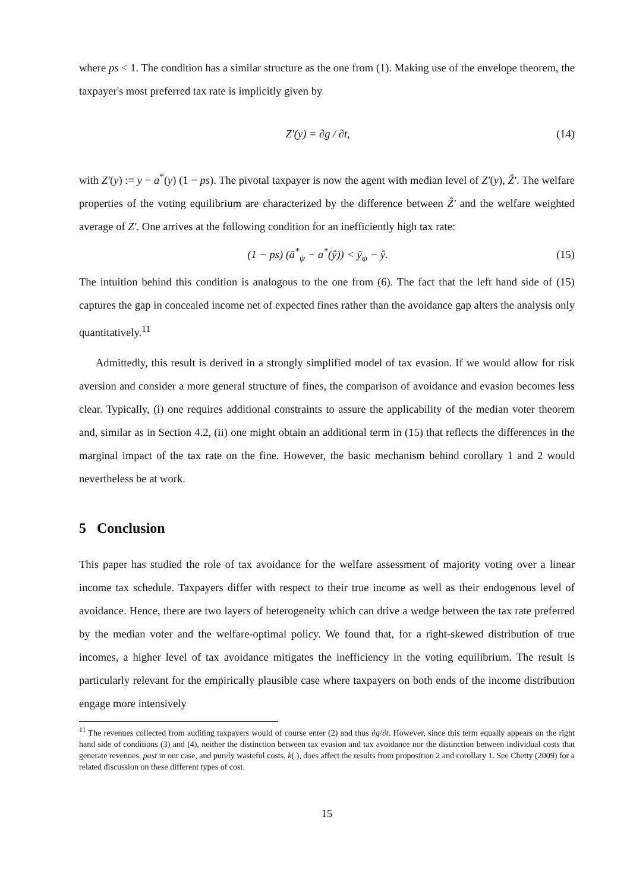where ps < 1. The condition has a similar structure as the one from (1). Making use of the envelope theorem, the taxpayer's most preferred tax rate is implicitly given by
Z′(y) = ∂g / ∂t, (14)
with Z′(y) := y − a<sup>*</sup>(y) (1 − ps). The pivotal taxpayer is now the agent with median level of Z′(y), Ẑ′. The welfare properties of the voting equilibrium are characterized by the difference between Ẑ′ and the welfare weighted average of Z′. One arrives at the following condition for an inefficiently high tax rate:
(1 − ps) (ā<sup>*</sup><sub>ψ</sub> − a<sup>*</sup>(ŷ)) < ȳ<sub>ψ</sub> − ŷ. (15)
The intuition behind this condition is analogous to the one from (6). The fact that the left hand side of (15) captures the gap in concealed income net of expected fines rather than the avoidance gap alters the analysis only quantitatively.<sup>11</sup>
Admittedly, this result is derived in a strongly simplified model of tax evasion. If we would allow for risk aversion and consider a more general structure of fines, the comparison of avoidance and evasion becomes less clear. Typically, (i) one requires additional constraints to assure the applicability of the median voter theorem and, similar as in Section 4.2, (ii) one might obtain an additional term in (15) that reflects the differences in the marginal impact of the tax rate on the fine. However, the basic mechanism behind corollary 1 and 2 would nevertheless be at work.
5 Conclusion
This paper has studied the role of tax avoidance for the welfare assessment of majority voting over a linear income tax schedule. Taxpayers differ with respect to their true income as well as their endogenous level of avoidance. Hence, there are two layers of heterogeneity which can drive a wedge between the tax rate preferred by the median voter and the welfare-optimal policy. We found that, for a right-skewed distribution of true incomes, a higher level of tax avoidance mitigates the inefficiency in the voting equilibrium. The result is particularly relevant for the empirically plausible case where taxpayers on both ends of the income distribution engage more intensively
<sup>11</sup> The revenues collected from auditing taxpayers would of course enter (2) and thus ∂g/∂t. However, since this term equally appears on the right hand side of conditions (3) and (4), neither the distinction between tax evasion and tax avoidance nor the distinction between individual costs that generate revenues, past in our case, and purely wasteful costs, k(.), does affect the results from proposition 2 and corollary 1. See Chetty (2009) for a related discussion on these different types of cost.
15